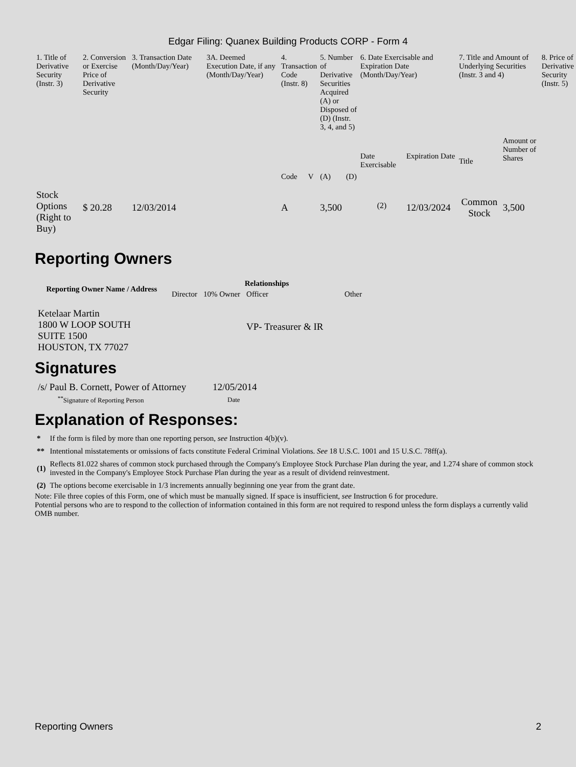Edgar Filing: Quanex Building Products CORP - Form 4
| 1. Title of Derivative Security (Instr. 3) | 2. Conversion or Exercise Price of Derivative Security | 3. Transaction Date (Month/Day/Year) | 3A. Deemed Execution Date, if any (Month/Day/Year) | 4. Transaction Code (Instr. 8) | | 5. Number of Derivative Securities Acquired (A) or Disposed of (D) (Instr. 3, 4, and 5) | | 6. Date Exercisable and Expiration Date (Month/Day/Year) | | 7. Title and Amount of Underlying Securities (Instr. 3 and 4) | | 8. Price of Derivative Security (Instr. 5) |
| --- | --- | --- | --- | --- | --- | --- | --- | --- | --- | --- | --- | --- |
| | | | | Code | V | (A) | (D) | Date Exercisable | Expiration Date | Title | Amount or Number of Shares | |
| Stock Options (Right to Buy) | $ 20.28 | 12/03/2014 | | A | | 3,500 | | <sup>(2)</sup> | 12/03/2024 | Common Stock | 3,500 | |
Reporting Owners
| Reporting Owner Name / Address | Relationships | | | |
| --- | --- | --- | --- | --- |
| | Director | 10% Owner | Officer | Other |
| Ketelaar Martin 1800 W LOOP SOUTH SUITE 1500 HOUSTON, TX 77027 | | | VP- Treasurer & IR | |
Signatures
| /s/ Paul B. Cornett, Power of Attorney | 12/05/2014 |
| <sup>**</sup> Signature of Reporting Person | Date |
Explanation of Responses:
| * | If the form is filed by more than one reporting person, see Instruction 4(b)(v). |
| ** | Intentional misstatements or omissions of facts constitute Federal Criminal Violations. See 18 U.S.C. 1001 and 15 U.S.C. 78ff(a). |
| (1) | Reflects 81.022 shares of common stock purchased through the Company's Employee Stock Purchase Plan during the year, and 1.274 share of common stock invested in the Company's Employee Stock Purchase Plan during the year as a result of dividend reinvestment. |
| (2) | The options become exercisable in 1/3 increments annually beginning one year from the grant date. |
Note: File three copies of this Form, one of which must be manually signed. If space is insufficient, see Instruction 6 for procedure.
Potential persons who are to respond to the collection of information contained in this form are not required to respond unless the form displays a currently valid OMB number.
Reporting Owners 2